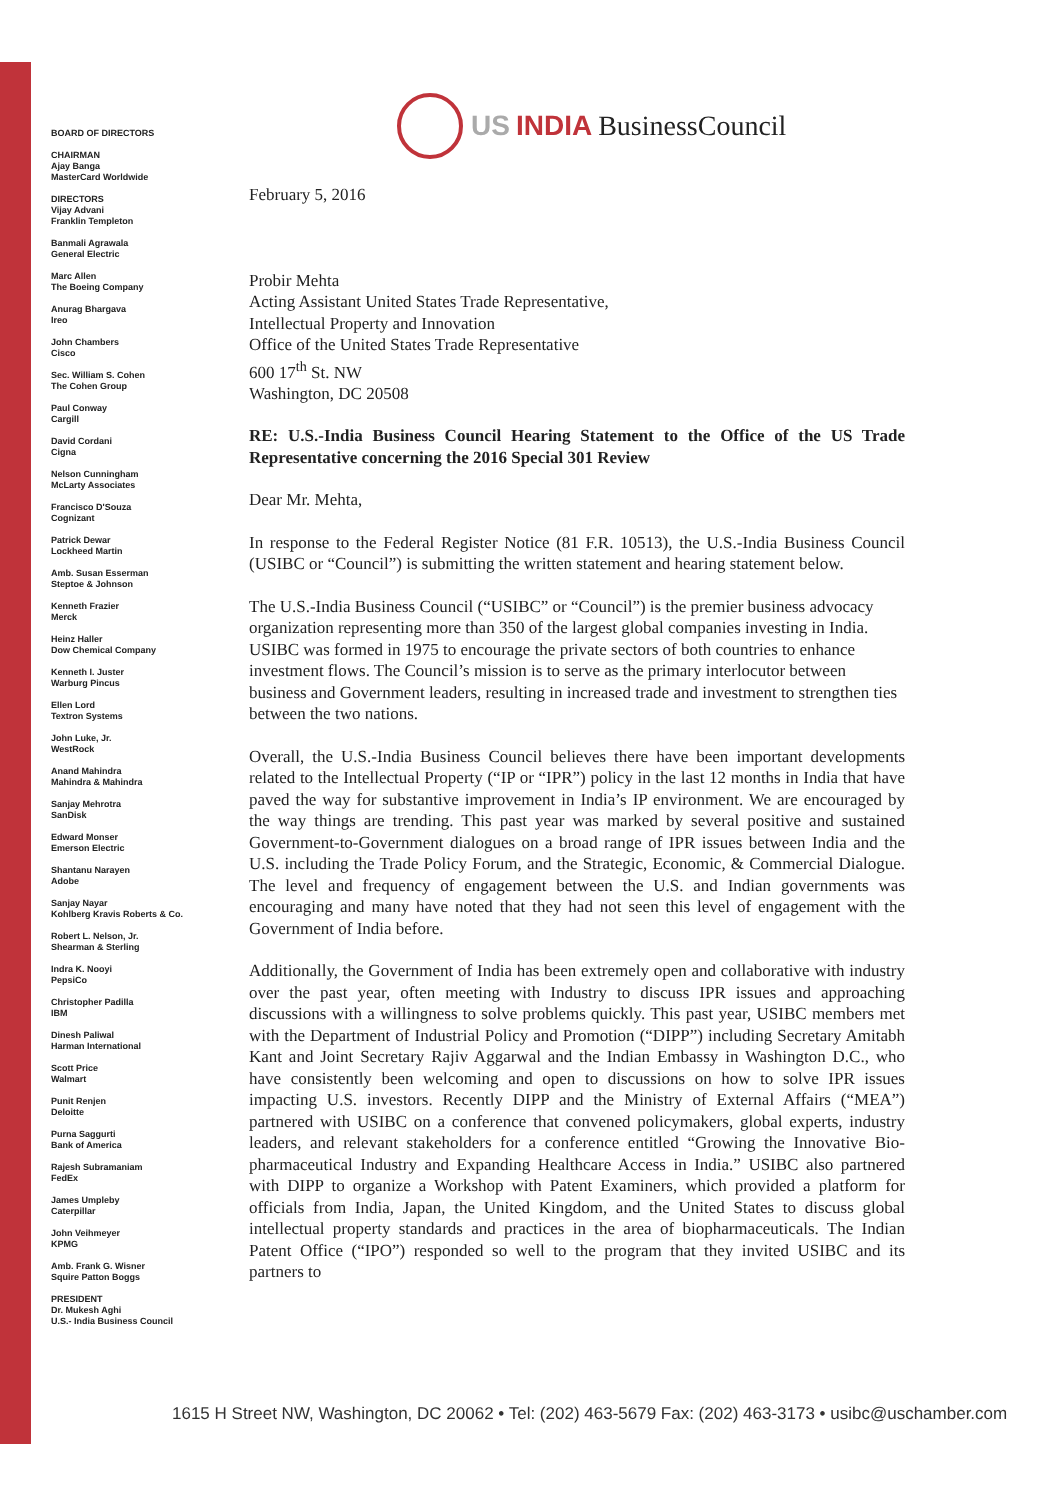BOARD OF DIRECTORS
CHAIRMAN
Ajay Banga
MasterCard Worldwide
DIRECTORS
Vijay Advani
Franklin Templeton
Banmali Agrawala
General Electric
Marc Allen
The Boeing Company
Anurag Bhargava
Ireo
John Chambers
Cisco
Sec. William S. Cohen
The Cohen Group
Paul Conway
Cargill
David Cordani
Cigna
Nelson Cunningham
McLarty Associates
Francisco D'Souza
Cognizant
Patrick Dewar
Lockheed Martin
Amb. Susan Esserman
Steptoe & Johnson
Kenneth Frazier
Merck
Heinz Haller
Dow Chemical Company
Kenneth I. Juster
Warburg Pincus
Ellen Lord
Textron Systems
John Luke, Jr.
WestRock
Anand Mahindra
Mahindra & Mahindra
Sanjay Mehrotra
SanDisk
Edward Monser
Emerson Electric
Shantanu Narayen
Adobe
Sanjay Nayar
Kohlberg Kravis Roberts & Co.
Robert L. Nelson, Jr.
Shearman & Sterling
Indra K. Nooyi
PepsiCo
Christopher Padilla
IBM
Dinesh Paliwal
Harman International
Scott Price
Walmart
Punit Renjen
Deloitte
Purna Saggurti
Bank of America
Rajesh Subramaniam
FedEx
James Umpleby
Caterpillar
John Veihmeyer
KPMG
Amb. Frank G. Wisner
Squire Patton Boggs
PRESIDENT
Dr. Mukesh Aghi
U.S.- India Business Council
US INDIA BusinessCouncil
February 5, 2016
Probir Mehta
Acting Assistant United States Trade Representative,
Intellectual Property and Innovation
Office of the United States Trade Representative
600 17<sup>th</sup> St. NW
Washington, DC 20508
RE: U.S.-India Business Council Hearing Statement to the Office of the US Trade Representative concerning the 2016 Special 301 Review
Dear Mr. Mehta,
In response to the Federal Register Notice (81 F.R. 10513), the U.S.-India Business Council (USIBC or “Council”) is submitting the written statement and hearing statement below.
The U.S.-India Business Council (“USIBC” or “Council”) is the premier business advocacy organization representing more than 350 of the largest global companies investing in India. USIBC was formed in 1975 to encourage the private sectors of both countries to enhance investment flows. The Council’s mission is to serve as the primary interlocutor between business and Government leaders, resulting in increased trade and investment to strengthen ties between the two nations.
Overall, the U.S.-India Business Council believes there have been important developments related to the Intellectual Property (“IP or “IPR”) policy in the last 12 months in India that have paved the way for substantive improvement in India’s IP environment. We are encouraged by the way things are trending. This past year was marked by several positive and sustained Government-to-Government dialogues on a broad range of IPR issues between India and the U.S. including the Trade Policy Forum, and the Strategic, Economic, & Commercial Dialogue. The level and frequency of engagement between the U.S. and Indian governments was encouraging and many have noted that they had not seen this level of engagement with the Government of India before.
Additionally, the Government of India has been extremely open and collaborative with industry over the past year, often meeting with Industry to discuss IPR issues and approaching discussions with a willingness to solve problems quickly. This past year, USIBC members met with the Department of Industrial Policy and Promotion (“DIPP”) including Secretary Amitabh Kant and Joint Secretary Rajiv Aggarwal and the Indian Embassy in Washington D.C., who have consistently been welcoming and open to discussions on how to solve IPR issues impacting U.S. investors. Recently DIPP and the Ministry of External Affairs (“MEA”) partnered with USIBC on a conference that convened policymakers, global experts, industry leaders, and relevant stakeholders for a conference entitled “Growing the Innovative Bio-pharmaceutical Industry and Expanding Healthcare Access in India.” USIBC also partnered with DIPP to organize a Workshop with Patent Examiners, which provided a platform for officials from India, Japan, the United Kingdom, and the United States to discuss global intellectual property standards and practices in the area of biopharmaceuticals. The Indian Patent Office (“IPO”) responded so well to the program that they invited USIBC and its partners to
1615 H Street NW, Washington, DC 20062 • Tel: (202) 463-5679 Fax: (202) 463-3173 • usibc@uschamber.com